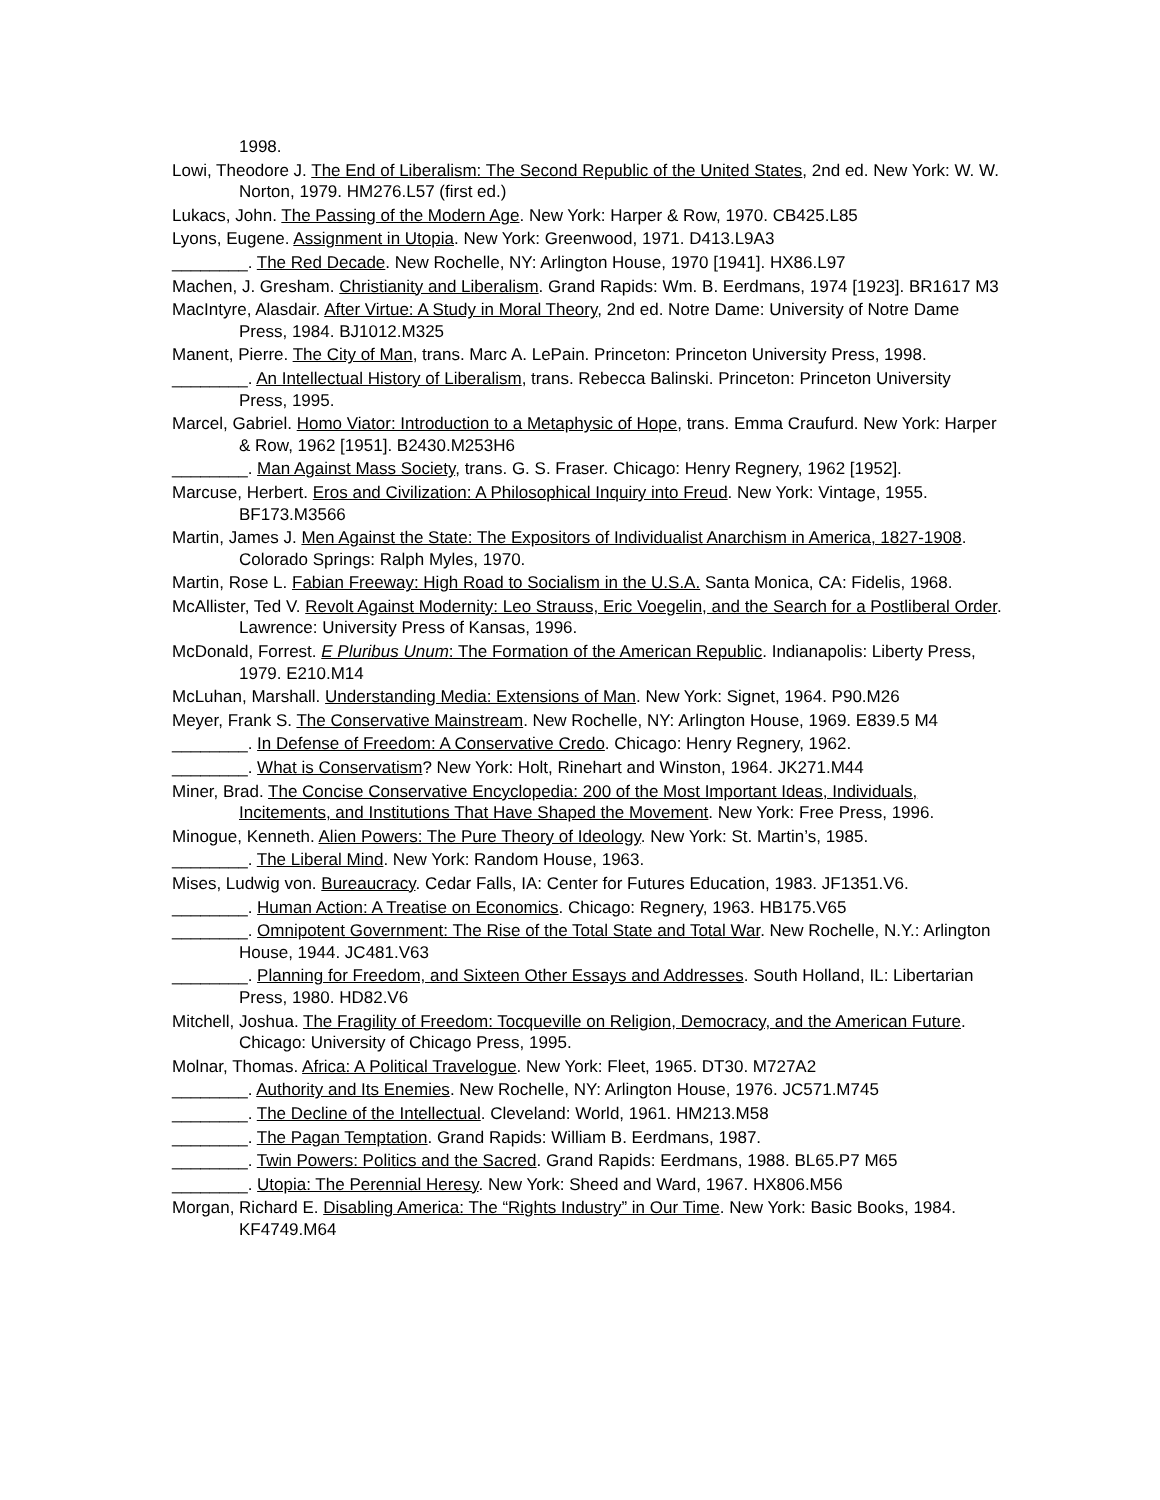1998.
Lowi, Theodore J. The End of Liberalism: The Second Republic of the United States, 2nd ed. New York: W. W. Norton, 1979. HM276.L57 (first ed.)
Lukacs, John. The Passing of the Modern Age. New York: Harper & Row, 1970. CB425.L85
Lyons, Eugene. Assignment in Utopia. New York: Greenwood, 1971. D413.L9A3
________. The Red Decade. New Rochelle, NY: Arlington House, 1970 [1941]. HX86.L97
Machen, J. Gresham. Christianity and Liberalism. Grand Rapids: Wm. B. Eerdmans, 1974 [1923]. BR1617 M3
MacIntyre, Alasdair. After Virtue: A Study in Moral Theory, 2nd ed. Notre Dame: University of Notre Dame Press, 1984. BJ1012.M325
Manent, Pierre. The City of Man, trans. Marc A. LePain. Princeton: Princeton University Press, 1998.
________. An Intellectual History of Liberalism, trans. Rebecca Balinski. Princeton: Princeton University Press, 1995.
Marcel, Gabriel. Homo Viator: Introduction to a Metaphysic of Hope, trans. Emma Craufurd. New York: Harper & Row, 1962 [1951]. B2430.M253H6
________. Man Against Mass Society, trans. G. S. Fraser. Chicago: Henry Regnery, 1962 [1952].
Marcuse, Herbert. Eros and Civilization: A Philosophical Inquiry into Freud. New York: Vintage, 1955. BF173.M3566
Martin, James J. Men Against the State: The Expositors of Individualist Anarchism in America, 1827-1908. Colorado Springs: Ralph Myles, 1970.
Martin, Rose L. Fabian Freeway: High Road to Socialism in the U.S.A. Santa Monica, CA: Fidelis, 1968.
McAllister, Ted V. Revolt Against Modernity: Leo Strauss, Eric Voegelin, and the Search for a Postliberal Order. Lawrence: University Press of Kansas, 1996.
McDonald, Forrest. E Pluribus Unum: The Formation of the American Republic. Indianapolis: Liberty Press, 1979. E210.M14
McLuhan, Marshall. Understanding Media: Extensions of Man. New York: Signet, 1964. P90.M26
Meyer, Frank S. The Conservative Mainstream. New Rochelle, NY: Arlington House, 1969. E839.5 M4
________. In Defense of Freedom: A Conservative Credo. Chicago: Henry Regnery, 1962.
________. What is Conservatism? New York: Holt, Rinehart and Winston, 1964. JK271.M44
Miner, Brad. The Concise Conservative Encyclopedia: 200 of the Most Important Ideas, Individuals, Incitements, and Institutions That Have Shaped the Movement. New York: Free Press, 1996.
Minogue, Kenneth. Alien Powers: The Pure Theory of Ideology. New York: St. Martin’s, 1985.
________. The Liberal Mind. New York: Random House, 1963.
Mises, Ludwig von. Bureaucracy. Cedar Falls, IA: Center for Futures Education, 1983. JF1351.V6.
________. Human Action: A Treatise on Economics. Chicago: Regnery, 1963. HB175.V65
________. Omnipotent Government: The Rise of the Total State and Total War. New Rochelle, N.Y.: Arlington House, 1944. JC481.V63
________. Planning for Freedom, and Sixteen Other Essays and Addresses. South Holland, IL: Libertarian Press, 1980. HD82.V6
Mitchell, Joshua. The Fragility of Freedom: Tocqueville on Religion, Democracy, and the American Future. Chicago: University of Chicago Press, 1995.
Molnar, Thomas. Africa: A Political Travelogue. New York: Fleet, 1965. DT30. M727A2
________. Authority and Its Enemies. New Rochelle, NY: Arlington House, 1976. JC571.M745
________. The Decline of the Intellectual. Cleveland: World, 1961. HM213.M58
________. The Pagan Temptation. Grand Rapids: William B. Eerdmans, 1987.
________. Twin Powers: Politics and the Sacred. Grand Rapids: Eerdmans, 1988. BL65.P7 M65
________. Utopia: The Perennial Heresy. New York: Sheed and Ward, 1967. HX806.M56
Morgan, Richard E. Disabling America: The “Rights Industry” in Our Time. New York: Basic Books, 1984. KF4749.M64